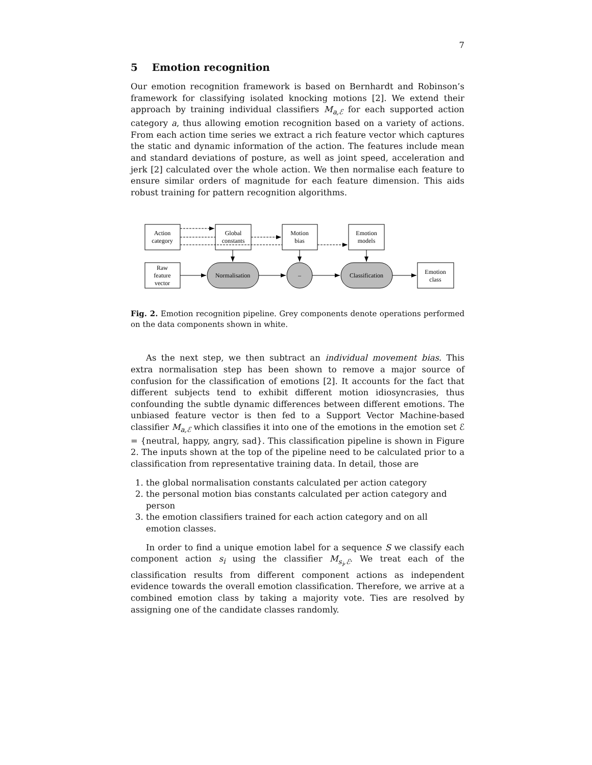7
5 Emotion recognition
Our emotion recognition framework is based on Bernhardt and Robinson’s framework for classifying isolated knocking motions [2]. We extend their approach by training individual classifiers M<sub>a,ℰ</sub> for each supported action category a, thus allowing emotion recognition based on a variety of actions. From each action time series we extract a rich feature vector which captures the static and dynamic information of the action. The features include mean and standard deviations of posture, as well as joint speed, acceleration and jerk [2] calculated over the whole action. We then normalise each feature to ensure similar orders of magnitude for each feature dimension. This aids robust training for pattern recognition algorithms.
Action
category
Global
constants
Motion
bias
Emotion
models
Raw
feature
vector
Normalisation
–
Classification
Emotion
class
Fig. 2. Emotion recognition pipeline. Grey components denote operations performed on the data components shown in white.
As the next step, we then subtract an individual movement bias. This extra normalisation step has been shown to remove a major source of confusion for the classification of emotions [2]. It accounts for the fact that different subjects tend to exhibit different motion idiosyncrasies, thus confounding the subtle dynamic differences between different emotions. The unbiased feature vector is then fed to a Support Vector Machine-based classifier M<sub>a,ℰ</sub> which classifies it into one of the emotions in the emotion set ℰ = {neutral, happy, angry, sad}. This classification pipeline is shown in Figure 2. The inputs shown at the top of the pipeline need to be calculated prior to a classification from representative training data. In detail, those are
1. the global normalisation constants calculated per action category
2. the personal motion bias constants calculated per action category and person
3. the emotion classifiers trained for each action category and on all emotion classes.
In order to find a unique emotion label for a sequence S we classify each component action s<sub>i</sub> using the classifier M<sub>s<sub>i</sub>,ℰ</sub>. We treat each of the classification results from different component actions as independent evidence towards the overall emotion classification. Therefore, we arrive at a combined emotion class by taking a majority vote. Ties are resolved by assigning one of the candidate classes randomly.